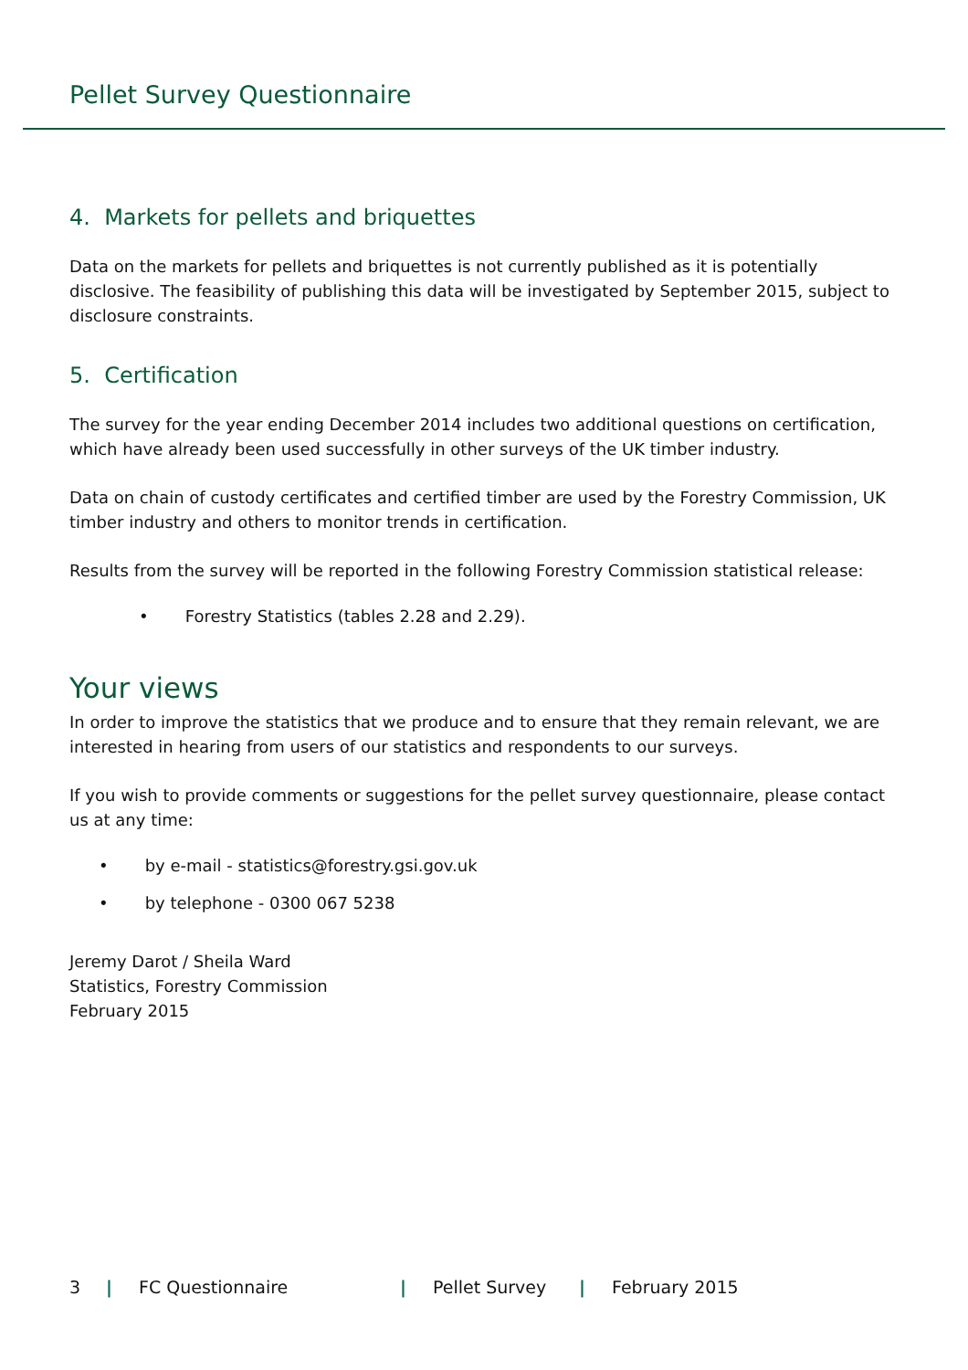Pellet Survey Questionnaire
4. Markets for pellets and briquettes
Data on the markets for pellets and briquettes is not currently published as it is potentially disclosive. The feasibility of publishing this data will be investigated by September 2015, subject to disclosure constraints.
5. Certification
The survey for the year ending December 2014 includes two additional questions on certification, which have already been used successfully in other surveys of the UK timber industry.
Data on chain of custody certificates and certified timber are used by the Forestry Commission, UK timber industry and others to monitor trends in certification.
Results from the survey will be reported in the following Forestry Commission statistical release:
• Forestry Statistics (tables 2.28 and 2.29).
Your views
In order to improve the statistics that we produce and to ensure that they remain relevant, we are interested in hearing from users of our statistics and respondents to our surveys.
If you wish to provide comments or suggestions for the pellet survey questionnaire, please contact us at any time:
• by e-mail - statistics@forestry.gsi.gov.uk
• by telephone - 0300 067 5238
Jeremy Darot / Sheila Ward
Statistics, Forestry Commission
February 2015
3 | FC Questionnaire | Pellet Survey | February 2015